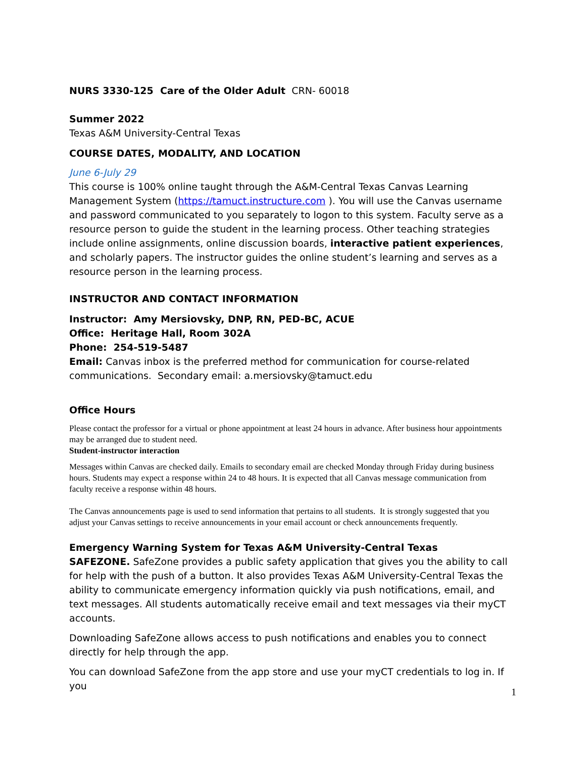NURS 3330-125 Care of the Older Adult CRN- 60018
Summer 2022
Texas A&M University-Central Texas
COURSE DATES, MODALITY, AND LOCATION
June 6-July 29
This course is 100% online taught through the A&M-Central Texas Canvas Learning Management System (https://tamuct.instructure.com ). You will use the Canvas username and password communicated to you separately to logon to this system. Faculty serve as a resource person to guide the student in the learning process. Other teaching strategies include online assignments, online discussion boards, interactive patient experiences, and scholarly papers. The instructor guides the online student’s learning and serves as a resource person in the learning process.
INSTRUCTOR AND CONTACT INFORMATION
Instructor: Amy Mersiovsky, DNP, RN, PED-BC, ACUE
Office: Heritage Hall, Room 302A
Phone: 254-519-5487
Email: Canvas inbox is the preferred method for communication for course-related communications. Secondary email: a.mersiovsky@tamuct.edu
Office Hours
Please contact the professor for a virtual or phone appointment at least 24 hours in advance. After business hour appointments may be arranged due to student need.
Student-instructor interaction
Messages within Canvas are checked daily. Emails to secondary email are checked Monday through Friday during business hours. Students may expect a response within 24 to 48 hours. It is expected that all Canvas message communication from faculty receive a response within 48 hours.
The Canvas announcements page is used to send information that pertains to all students. It is strongly suggested that you adjust your Canvas settings to receive announcements in your email account or check announcements frequently.
Emergency Warning System for Texas A&M University-Central Texas
SAFEZONE. SafeZone provides a public safety application that gives you the ability to call for help with the push of a button. It also provides Texas A&M University-Central Texas the ability to communicate emergency information quickly via push notifications, email, and text messages. All students automatically receive email and text messages via their myCT accounts.
Downloading SafeZone allows access to push notifications and enables you to connect directly for help through the app.
You can download SafeZone from the app store and use your myCT credentials to log in. If you
1